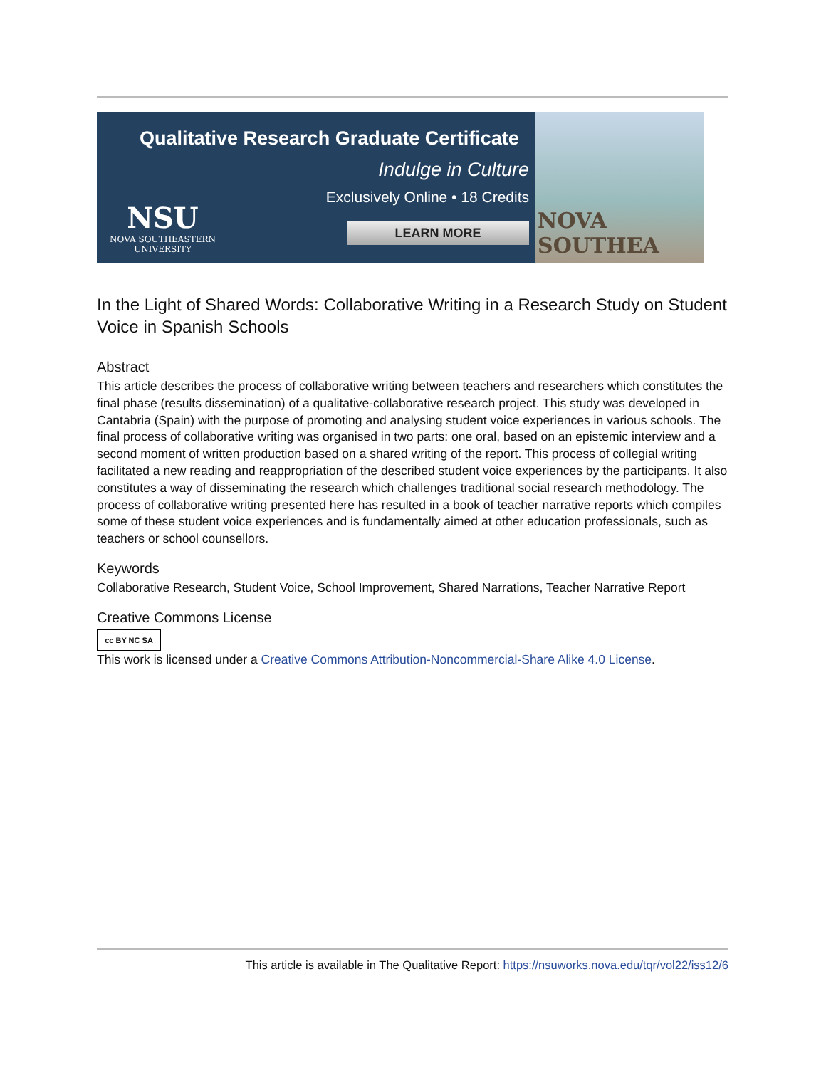Qualitative Research Graduate Certificate
Indulge in Culture
Exclusively Online • 18 Credits
LEARN MORE
NSU
NOVA SOUTHEASTERN
UNIVERSITY
NOVA SOUTHEA
In the Light of Shared Words: Collaborative Writing in a Research Study on Student Voice in Spanish Schools
Abstract
This article describes the process of collaborative writing between teachers and researchers which constitutes the final phase (results dissemination) of a qualitative-collaborative research project. This study was developed in Cantabria (Spain) with the purpose of promoting and analysing student voice experiences in various schools. The final process of collaborative writing was organised in two parts: one oral, based on an epistemic interview and a second moment of written production based on a shared writing of the report. This process of collegial writing facilitated a new reading and reappropriation of the described student voice experiences by the participants. It also constitutes a way of disseminating the research which challenges traditional social research methodology. The process of collaborative writing presented here has resulted in a book of teacher narrative reports which compiles some of these student voice experiences and is fundamentally aimed at other education professionals, such as teachers or school counsellors.
Keywords
Collaborative Research, Student Voice, School Improvement, Shared Narrations, Teacher Narrative Report
Creative Commons License
cc BY NC SA
This work is licensed under a Creative Commons Attribution-Noncommercial-Share Alike 4.0 License.
This article is available in The Qualitative Report: https://nsuworks.nova.edu/tqr/vol22/iss12/6